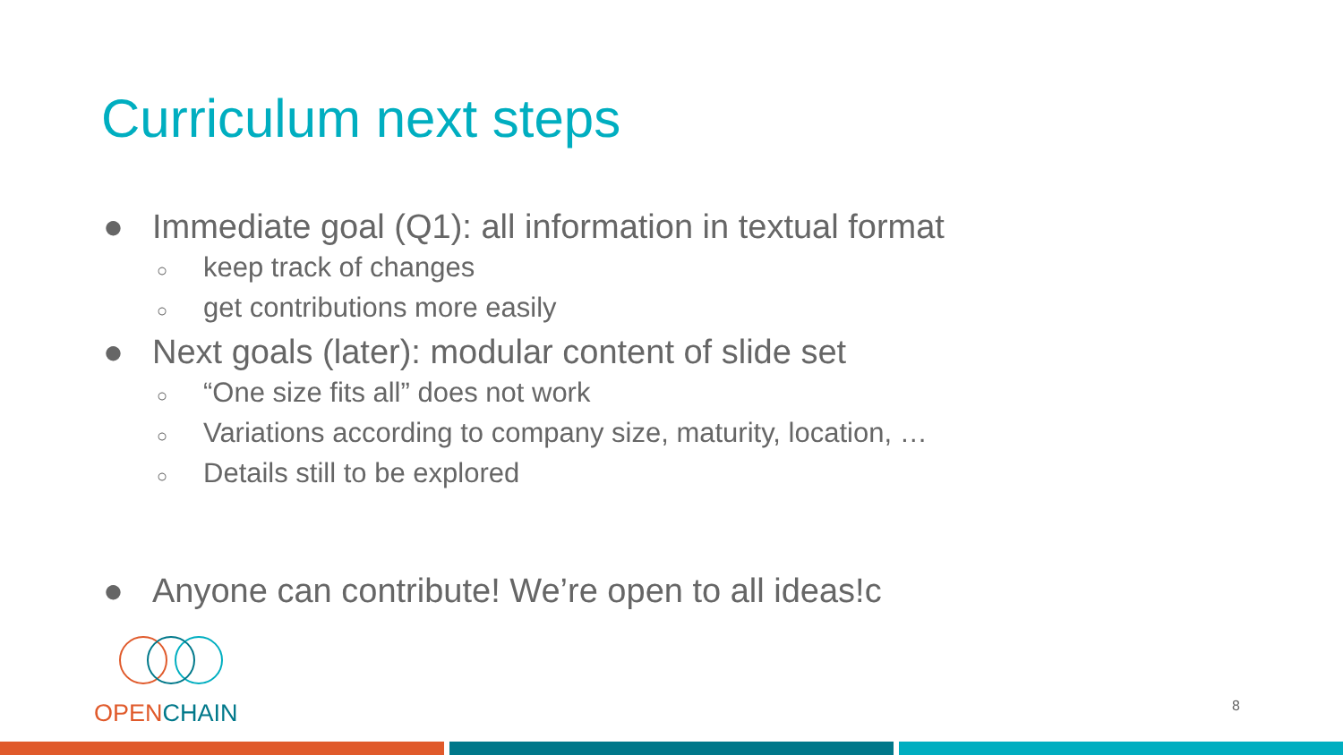Curriculum next steps
● Immediate goal (Q1): all information in textual format
○ keep track of changes
○ get contributions more easily
● Next goals (later): modular content of slide set
○ “One size fits all” does not work
○ Variations according to company size, maturity, location, …
○ Details still to be explored
● Anyone can contribute! We’re open to all ideas!c
OPEN CHAIN
8